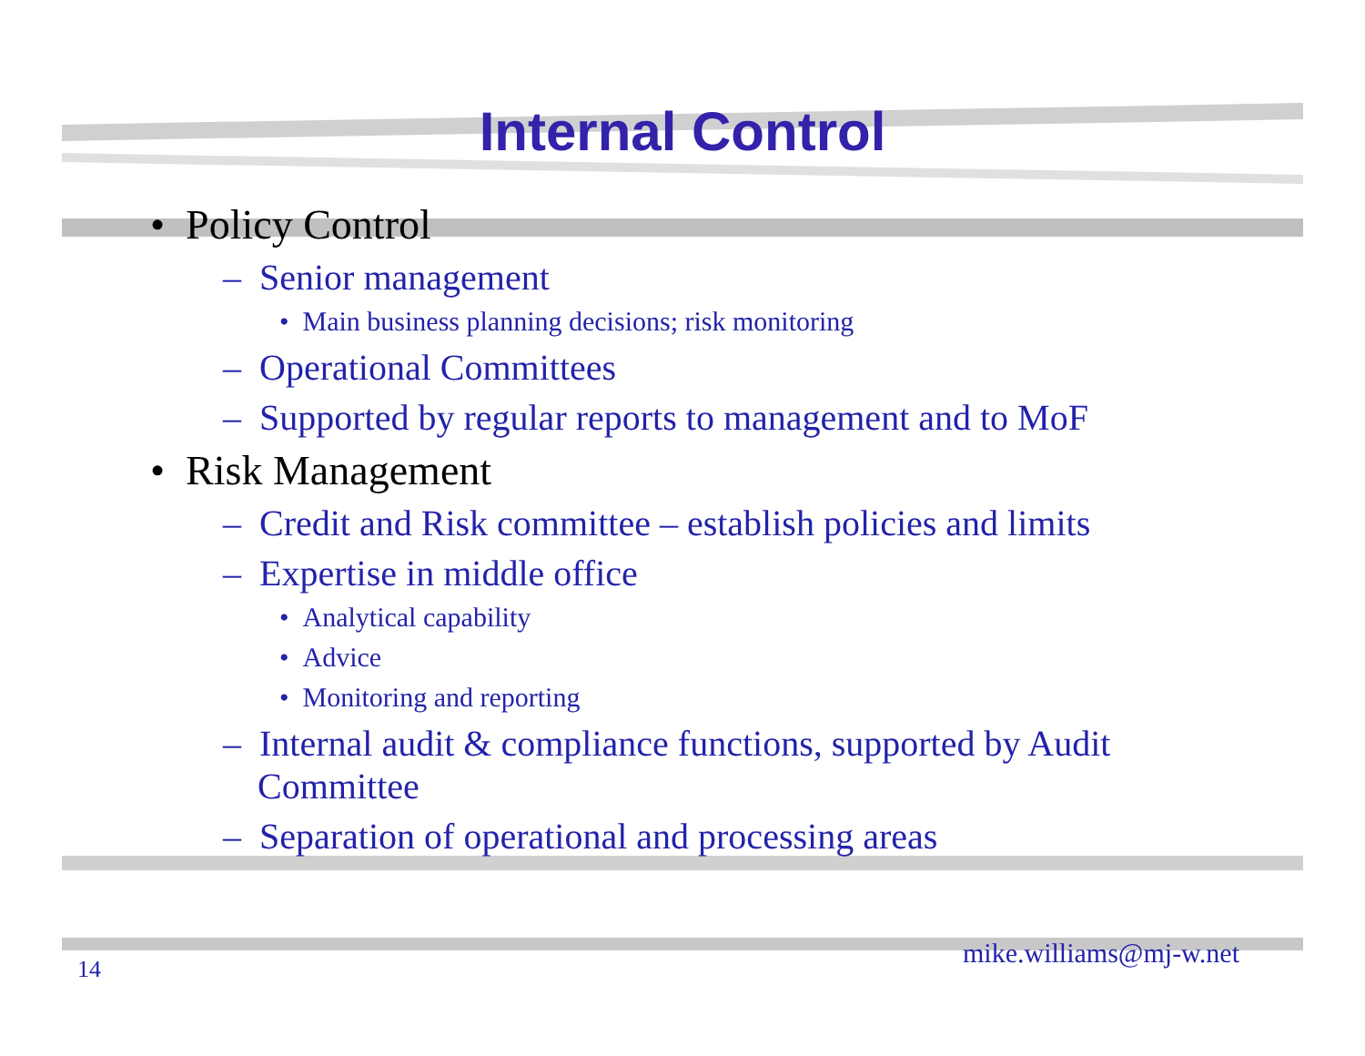Internal Control
• Policy Control
– Senior management
• Main business planning decisions; risk monitoring
– Operational Committees
– Supported by regular reports to management and to MoF
• Risk Management
– Credit and Risk committee – establish policies and limits
– Expertise in middle office
• Analytical capability
• Advice
• Monitoring and reporting
– Internal audit & compliance functions, supported by Audit Committee
– Separation of operational and processing areas
14 mike.williams@mj-w.net